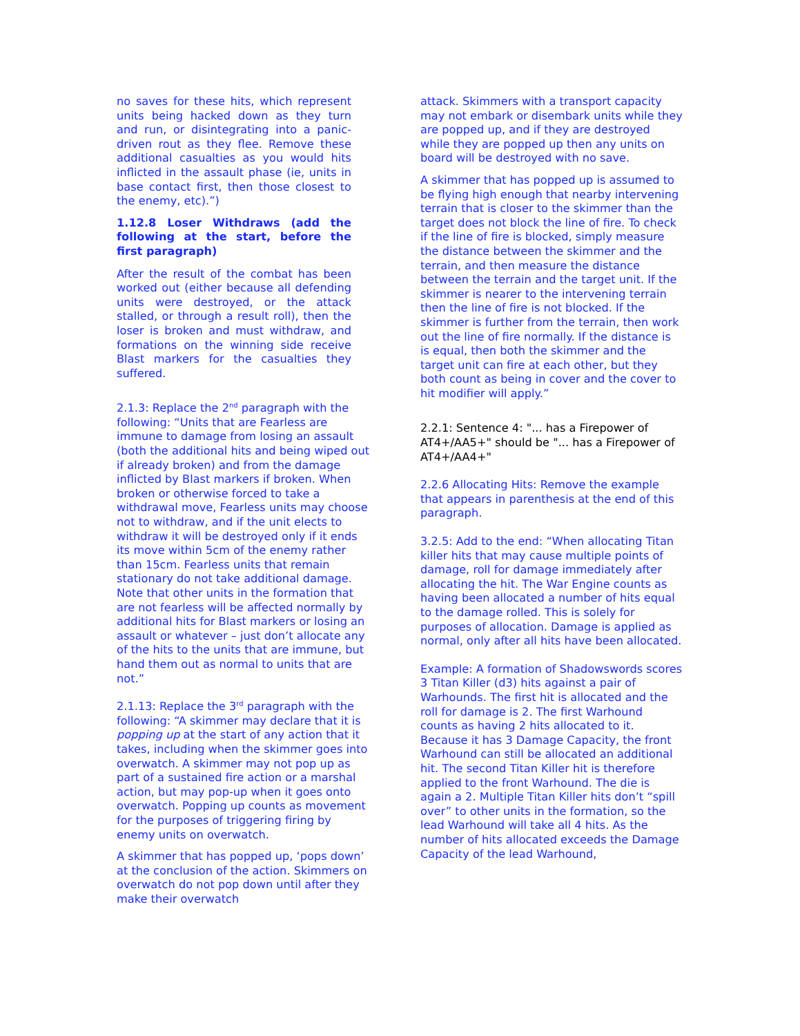no saves for these hits, which represent units being hacked down as they turn and run, or disintegrating into a panic-driven rout as they flee. Remove these additional casualties as you would hits inflicted in the assault phase (ie, units in base contact first, then those closest to the enemy, etc).”)
1.12.8 Loser Withdraws (add the following at the start, before the first paragraph)
After the result of the combat has been worked out (either because all defending units were destroyed, or the attack stalled, or through a result roll), then the loser is broken and must withdraw, and formations on the winning side receive Blast markers for the casualties they suffered.
2.1.3: Replace the 2<sup>nd</sup> paragraph with the following: “Units that are Fearless are immune to damage from losing an assault (both the additional hits and being wiped out if already broken) and from the damage inflicted by Blast markers if broken. When broken or otherwise forced to take a withdrawal move, Fearless units may choose not to withdraw, and if the unit elects to withdraw it will be destroyed only if it ends its move within 5cm of the enemy rather than 15cm. Fearless units that remain stationary do not take additional damage. Note that other units in the formation that are not fearless will be affected normally by additional hits for Blast markers or losing an assault or whatever – just don’t allocate any of the hits to the units that are immune, but hand them out as normal to units that are not.”
2.1.13: Replace the 3<sup>rd</sup> paragraph with the following: “A skimmer may declare that it is popping up at the start of any action that it takes, including when the skimmer goes into overwatch. A skimmer may not pop up as part of a sustained fire action or a marshal action, but may pop-up when it goes onto overwatch. Popping up counts as movement for the purposes of triggering firing by enemy units on overwatch.
A skimmer that has popped up, ‘pops down’ at the conclusion of the action. Skimmers on overwatch do not pop down until after they make their overwatch
attack. Skimmers with a transport capacity may not embark or disembark units while they are popped up, and if they are destroyed while they are popped up then any units on board will be destroyed with no save.
A skimmer that has popped up is assumed to be flying high enough that nearby intervening terrain that is closer to the skimmer than the target does not block the line of fire. To check if the line of fire is blocked, simply measure the distance between the skimmer and the terrain, and then measure the distance between the terrain and the target unit. If the skimmer is nearer to the intervening terrain then the line of fire is not blocked. If the skimmer is further from the terrain, then work out the line of fire normally. If the distance is is equal, then both the skimmer and the target unit can fire at each other, but they both count as being in cover and the cover to hit modifier will apply.”
2.2.1: Sentence 4: "... has a Firepower of AT4+/AA5+" should be "... has a Firepower of AT4+/AA4+"
2.2.6 Allocating Hits: Remove the example that appears in parenthesis at the end of this paragraph.
3.2.5: Add to the end: “When allocating Titan killer hits that may cause multiple points of damage, roll for damage immediately after allocating the hit. The War Engine counts as having been allocated a number of hits equal to the damage rolled. This is solely for purposes of allocation. Damage is applied as normal, only after all hits have been allocated.
Example: A formation of Shadowswords scores 3 Titan Killer (d3) hits against a pair of Warhounds. The first hit is allocated and the roll for damage is 2. The first Warhound counts as having 2 hits allocated to it. Because it has 3 Damage Capacity, the front Warhound can still be allocated an additional hit. The second Titan Killer hit is therefore applied to the front Warhound. The die is again a 2. Multiple Titan Killer hits don’t “spill over” to other units in the formation, so the lead Warhound will take all 4 hits. As the number of hits allocated exceeds the Damage Capacity of the lead Warhound,